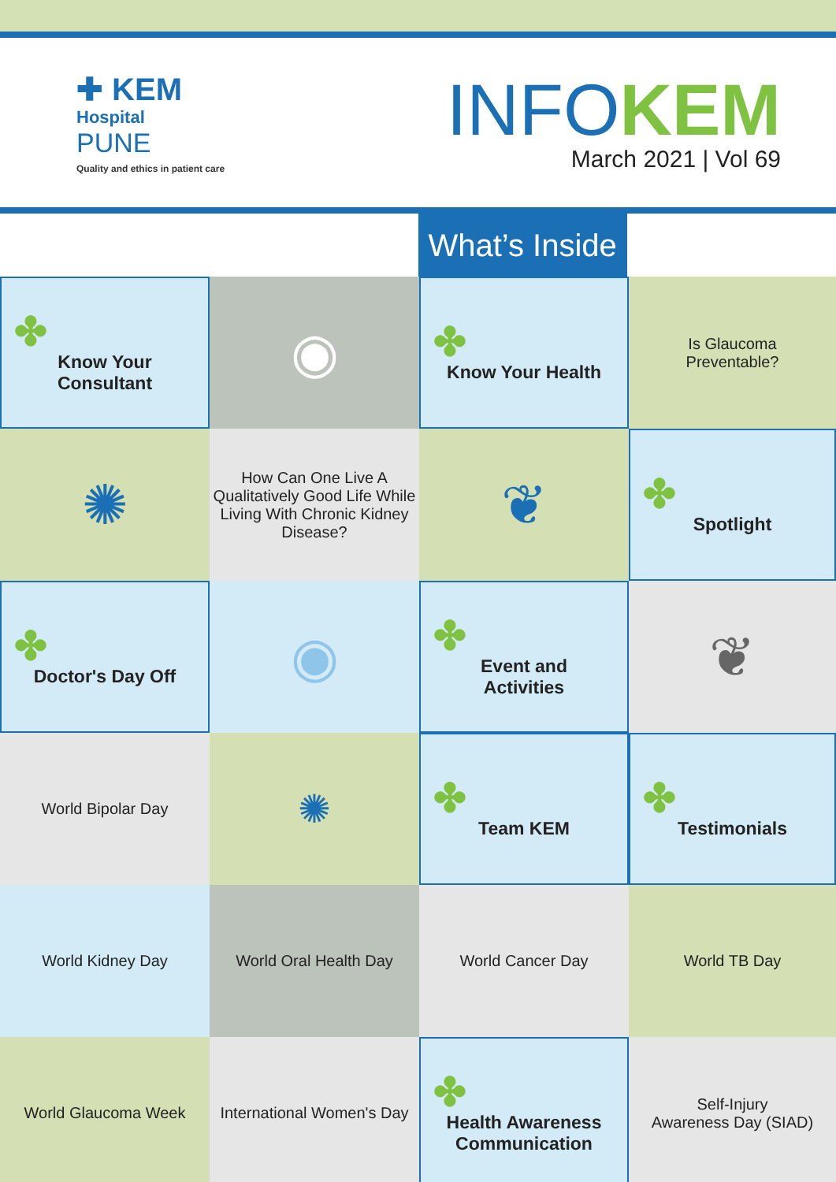✚ KEM
Hospital
PUNE
Quality and ethics in patient care
INFOKEM
March 2021 | Vol 69
What’s Inside
✤
Know Your
Consultant
◉
✤
Know Your Health
Is Glaucoma
Preventable?
✺
How Can One Live A Qualitatively Good Life While Living With Chronic Kidney Disease?
❦
✤
Spotlight
✤
Doctor's Day Off
◉
✤
Event and
Activities
❦
World Bipolar Day
✺
✤
Team KEM
✤
Testimonials
World Kidney Day
World Oral Health Day
World Cancer Day
World TB Day
World Glaucoma Week
International Women's Day
✤
Health Awareness
Communication
Self-Injury
Awareness Day (SIAD)